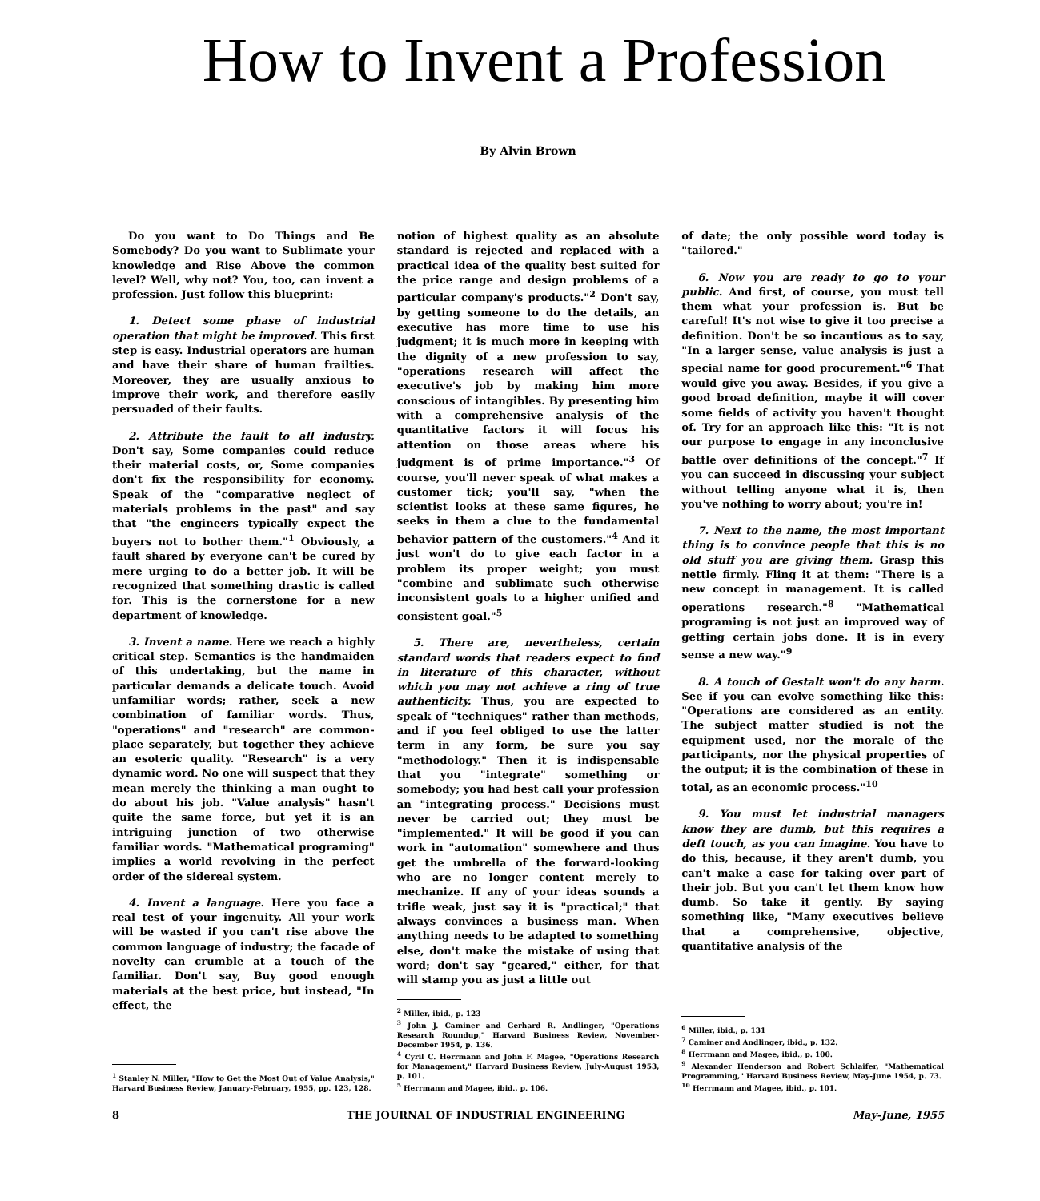How to Invent a Profession
By Alvin Brown
Do you want to Do Things and Be Somebody? Do you want to Sublimate your knowledge and Rise Above the common level? Well, why not? You, too, can invent a profession. Just follow this blueprint:
1. Detect some phase of industrial operation that might be improved. This first step is easy. Industrial operators are human and have their share of human frailties. Moreover, they are usually anxious to improve their work, and therefore easily persuaded of their faults.
2. Attribute the fault to all industry. Don't say, Some companies could reduce their material costs, or, Some companies don't fix the responsibility for economy. Speak of the "comparative neglect of materials problems in the past" and say that "the engineers typically expect the buyers not to bother them."<sup>1</sup> Obviously, a fault shared by everyone can't be cured by mere urging to do a better job. It will be recognized that something drastic is called for. This is the cornerstone for a new department of knowledge.
3. Invent a name. Here we reach a highly critical step. Semantics is the handmaiden of this undertaking, but the name in particular demands a delicate touch. Avoid unfamiliar words; rather, seek a new combination of familiar words. Thus, "operations" and "research" are common-place separately, but together they achieve an esoteric quality. "Research" is a very dynamic word. No one will suspect that they mean merely the thinking a man ought to do about his job. "Value analysis" hasn't quite the same force, but yet it is an intriguing junction of two otherwise familiar words. "Mathematical programing" implies a world revolving in the perfect order of the sidereal system.
4. Invent a language. Here you face a real test of your ingenuity. All your work will be wasted if you can't rise above the common language of industry; the facade of novelty can crumble at a touch of the familiar. Don't say, Buy good enough materials at the best price, but instead, "In effect, the
<sup>1</sup> Stanley N. Miller, "How to Get the Most Out of Value Analysis," Harvard Business Review, January-February, 1955, pp. 123, 128.
notion of highest quality as an absolute standard is rejected and replaced with a practical idea of the quality best suited for the price range and design problems of a particular company's products."<sup>2</sup> Don't say, by getting someone to do the details, an executive has more time to use his judgment; it is much more in keeping with the dignity of a new profession to say, "operations research will affect the executive's job by making him more conscious of intangibles. By presenting him with a comprehensive analysis of the quantitative factors it will focus his attention on those areas where his judgment is of prime importance."<sup>3</sup> Of course, you'll never speak of what makes a customer tick; you'll say, "when the scientist looks at these same figures, he seeks in them a clue to the fundamental behavior pattern of the customers."<sup>4</sup> And it just won't do to give each factor in a problem its proper weight; you must "combine and sublimate such otherwise inconsistent goals to a higher unified and consistent goal."<sup>5</sup>
5. There are, nevertheless, certain standard words that readers expect to find in literature of this character, without which you may not achieve a ring of true authenticity. Thus, you are expected to speak of "techniques" rather than methods, and if you feel obliged to use the latter term in any form, be sure you say "methodology." Then it is indispensable that you "integrate" something or somebody; you had best call your profession an "integrating process." Decisions must never be carried out; they must be "implemented." It will be good if you can work in "automation" somewhere and thus get the umbrella of the forward-looking who are no longer content merely to mechanize. If any of your ideas sounds a trifle weak, just say it is "practical;" that always convinces a business man. When anything needs to be adapted to something else, don't make the mistake of using that word; don't say "geared," either, for that will stamp you as just a little out
<sup>2</sup> Miller, ibid., p. 123
<sup>3</sup> John J. Caminer and Gerhard R. Andlinger, "Operations Research Roundup," Harvard Business Review, November-December 1954, p. 136.
<sup>4</sup> Cyril C. Herrmann and John F. Magee, "Operations Research for Management," Harvard Business Review, July-August 1953, p. 101.
<sup>5</sup> Herrmann and Magee, ibid., p. 106.
of date; the only possible word today is "tailored."
6. Now you are ready to go to your public. And first, of course, you must tell them what your profession is. But be careful! It's not wise to give it too precise a definition. Don't be so incautious as to say, "In a larger sense, value analysis is just a special name for good procurement."<sup>6</sup> That would give you away. Besides, if you give a good broad definition, maybe it will cover some fields of activity you haven't thought of. Try for an approach like this: "It is not our purpose to engage in any inconclusive battle over definitions of the concept."<sup>7</sup> If you can succeed in discussing your subject without telling anyone what it is, then you've nothing to worry about; you're in!
7. Next to the name, the most important thing is to convince people that this is no old stuff you are giving them. Grasp this nettle firmly. Fling it at them: "There is a new concept in management. It is called operations research."<sup>8</sup> "Mathematical programing is not just an improved way of getting certain jobs done. It is in every sense a new way."<sup>9</sup>
8. A touch of Gestalt won't do any harm. See if you can evolve something like this: "Operations are considered as an entity. The subject matter studied is not the equipment used, nor the morale of the participants, nor the physical properties of the output; it is the combination of these in total, as an economic process."<sup>10</sup>
9. You must let industrial managers know they are dumb, but this requires a deft touch, as you can imagine. You have to do this, because, if they aren't dumb, you can't make a case for taking over part of their job. But you can't let them know how dumb. So take it gently. By saying something like, "Many executives believe that a comprehensive, objective, quantitative analysis of the
<sup>6</sup> Miller, ibid., p. 131
<sup>7</sup> Caminer and Andlinger, ibid., p. 132.
<sup>8</sup> Herrmann and Magee, ibid., p. 100.
<sup>9</sup> Alexander Henderson and Robert Schlaifer, "Mathematical Programming," Harvard Business Review, May-June 1954, p. 73.
<sup>10</sup> Herrmann and Magee, ibid., p. 101.
8 THE JOURNAL OF INDUSTRIAL ENGINEERING May-June, 1955